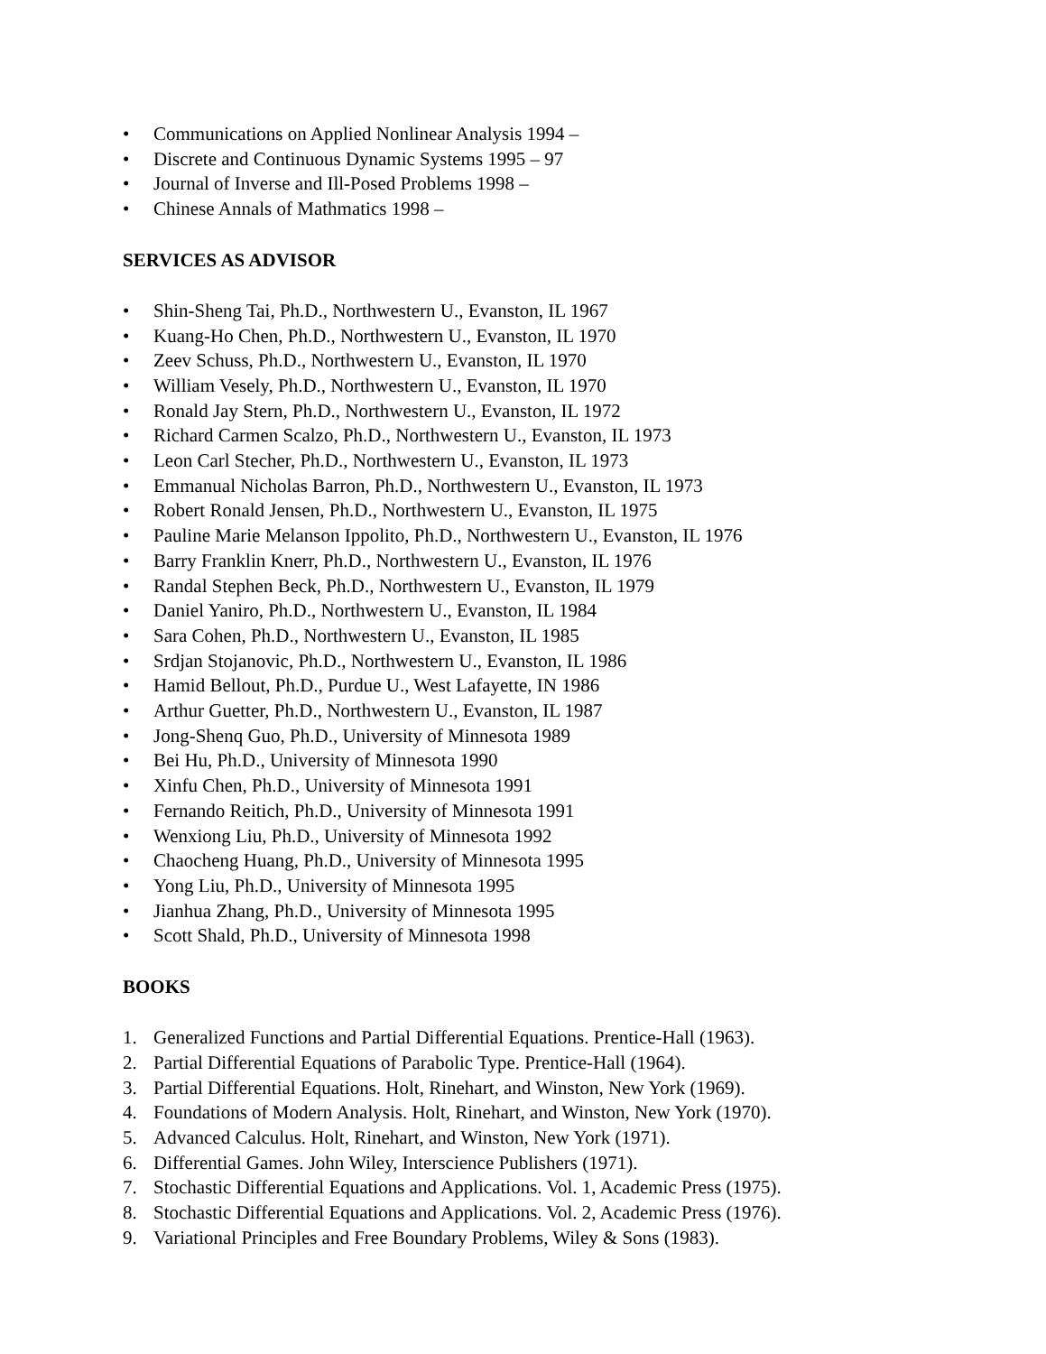• Communications on Applied Nonlinear Analysis 1994 –
• Discrete and Continuous Dynamic Systems 1995 – 97
• Journal of Inverse and Ill-Posed Problems 1998 –
• Chinese Annals of Mathmatics 1998 –
SERVICES AS ADVISOR
• Shin-Sheng Tai, Ph.D., Northwestern U., Evanston, IL 1967
• Kuang-Ho Chen, Ph.D., Northwestern U., Evanston, IL 1970
• Zeev Schuss, Ph.D., Northwestern U., Evanston, IL 1970
• William Vesely, Ph.D., Northwestern U., Evanston, IL 1970
• Ronald Jay Stern, Ph.D., Northwestern U., Evanston, IL 1972
• Richard Carmen Scalzo, Ph.D., Northwestern U., Evanston, IL 1973
• Leon Carl Stecher, Ph.D., Northwestern U., Evanston, IL 1973
• Emmanual Nicholas Barron, Ph.D., Northwestern U., Evanston, IL 1973
• Robert Ronald Jensen, Ph.D., Northwestern U., Evanston, IL 1975
• Pauline Marie Melanson Ippolito, Ph.D., Northwestern U., Evanston, IL 1976
• Barry Franklin Knerr, Ph.D., Northwestern U., Evanston, IL 1976
• Randal Stephen Beck, Ph.D., Northwestern U., Evanston, IL 1979
• Daniel Yaniro, Ph.D., Northwestern U., Evanston, IL 1984
• Sara Cohen, Ph.D., Northwestern U., Evanston, IL 1985
• Srdjan Stojanovic, Ph.D., Northwestern U., Evanston, IL 1986
• Hamid Bellout, Ph.D., Purdue U., West Lafayette, IN 1986
• Arthur Guetter, Ph.D., Northwestern U., Evanston, IL 1987
• Jong-Shenq Guo, Ph.D., University of Minnesota 1989
• Bei Hu, Ph.D., University of Minnesota 1990
• Xinfu Chen, Ph.D., University of Minnesota 1991
• Fernando Reitich, Ph.D., University of Minnesota 1991
• Wenxiong Liu, Ph.D., University of Minnesota 1992
• Chaocheng Huang, Ph.D., University of Minnesota 1995
• Yong Liu, Ph.D., University of Minnesota 1995
• Jianhua Zhang, Ph.D., University of Minnesota 1995
• Scott Shald, Ph.D., University of Minnesota 1998
BOOKS
1. Generalized Functions and Partial Differential Equations. Prentice-Hall (1963).
2. Partial Differential Equations of Parabolic Type. Prentice-Hall (1964).
3. Partial Differential Equations. Holt, Rinehart, and Winston, New York (1969).
4. Foundations of Modern Analysis. Holt, Rinehart, and Winston, New York (1970).
5. Advanced Calculus. Holt, Rinehart, and Winston, New York (1971).
6. Differential Games. John Wiley, Interscience Publishers (1971).
7. Stochastic Differential Equations and Applications. Vol. 1, Academic Press (1975).
8. Stochastic Differential Equations and Applications. Vol. 2, Academic Press (1976).
9. Variational Principles and Free Boundary Problems, Wiley & Sons (1983).